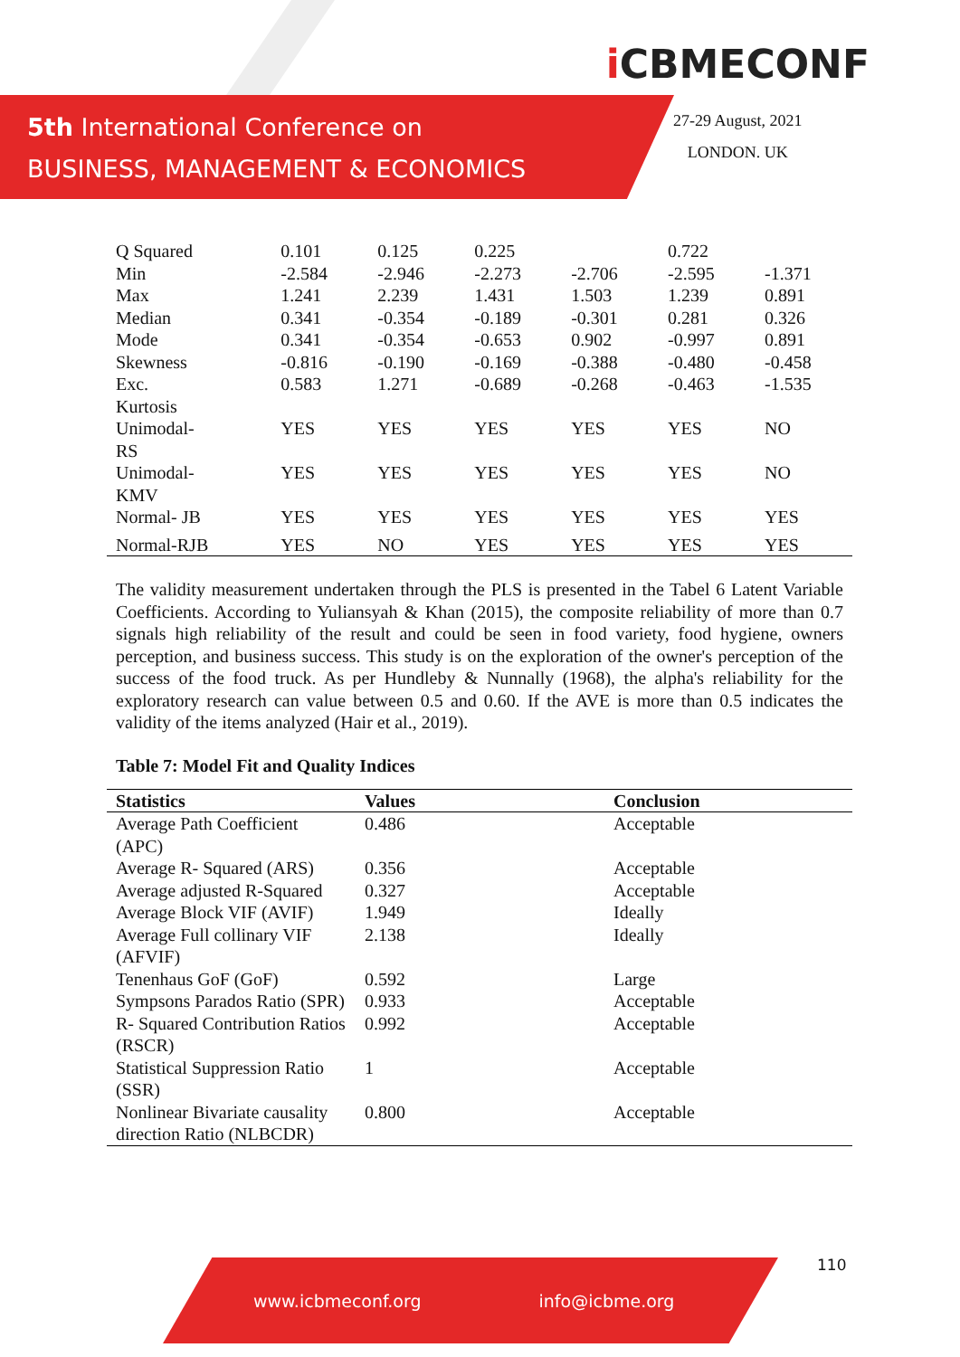5th International Conference on
BUSINESS, MANAGEMENT & ECONOMICS
i CBMECONF
27-29 August, 2021
LONDON. UK
| Q Squared | 0.101 | 0.125 | 0.225 | | 0.722 | |
| Min | -2.584 | -2.946 | -2.273 | -2.706 | -2.595 | -1.371 |
| Max | 1.241 | 2.239 | 1.431 | 1.503 | 1.239 | 0.891 |
| Median | 0.341 | -0.354 | -0.189 | -0.301 | 0.281 | 0.326 |
| Mode | 0.341 | -0.354 | -0.653 | 0.902 | -0.997 | 0.891 |
| Skewness | -0.816 | -0.190 | -0.169 | -0.388 | -0.480 | -0.458 |
| Exc. Kurtosis | 0.583 | 1.271 | -0.689 | -0.268 | -0.463 | -1.535 |
| Unimodal- RS | YES | YES | YES | YES | YES | NO |
| Unimodal- KMV | YES | YES | YES | YES | YES | NO |
| Normal- JB | YES | YES | YES | YES | YES | YES |
| Normal-RJB | YES | NO | YES | YES | YES | YES |
The validity measurement undertaken through the PLS is presented in the Tabel 6 Latent Variable Coefficients. According to Yuliansyah & Khan (2015), the composite reliability of more than 0.7 signals high reliability of the result and could be seen in food variety, food hygiene, owners perception, and business success. This study is on the exploration of the owner's perception of the success of the food truck. As per Hundleby & Nunnally (1968), the alpha's reliability for the exploratory research can value between 0.5 and 0.60. If the AVE is more than 0.5 indicates the validity of the items analyzed (Hair et al., 2019).
Table 7: Model Fit and Quality Indices
| Statistics | Values | Conclusion |
| --- | --- | --- |
| Average Path Coefficient (APC) | 0.486 | Acceptable |
| Average R- Squared (ARS) | 0.356 | Acceptable |
| Average adjusted R-Squared | 0.327 | Acceptable |
| Average Block VIF (AVIF) | 1.949 | Ideally |
| Average Full collinary VIF (AFVIF) | 2.138 | Ideally |
| Tenenhaus GoF (GoF) | 0.592 | Large |
| Sympsons Parados Ratio (SPR) | 0.933 | Acceptable |
| R- Squared Contribution Ratios (RSCR) | 0.992 | Acceptable |
| Statistical Suppression Ratio (SSR) | 1 | Acceptable |
| Nonlinear Bivariate causality direction Ratio (NLBCDR) | 0.800 | Acceptable |
110
www.icbmeconf.org info@icbme.org